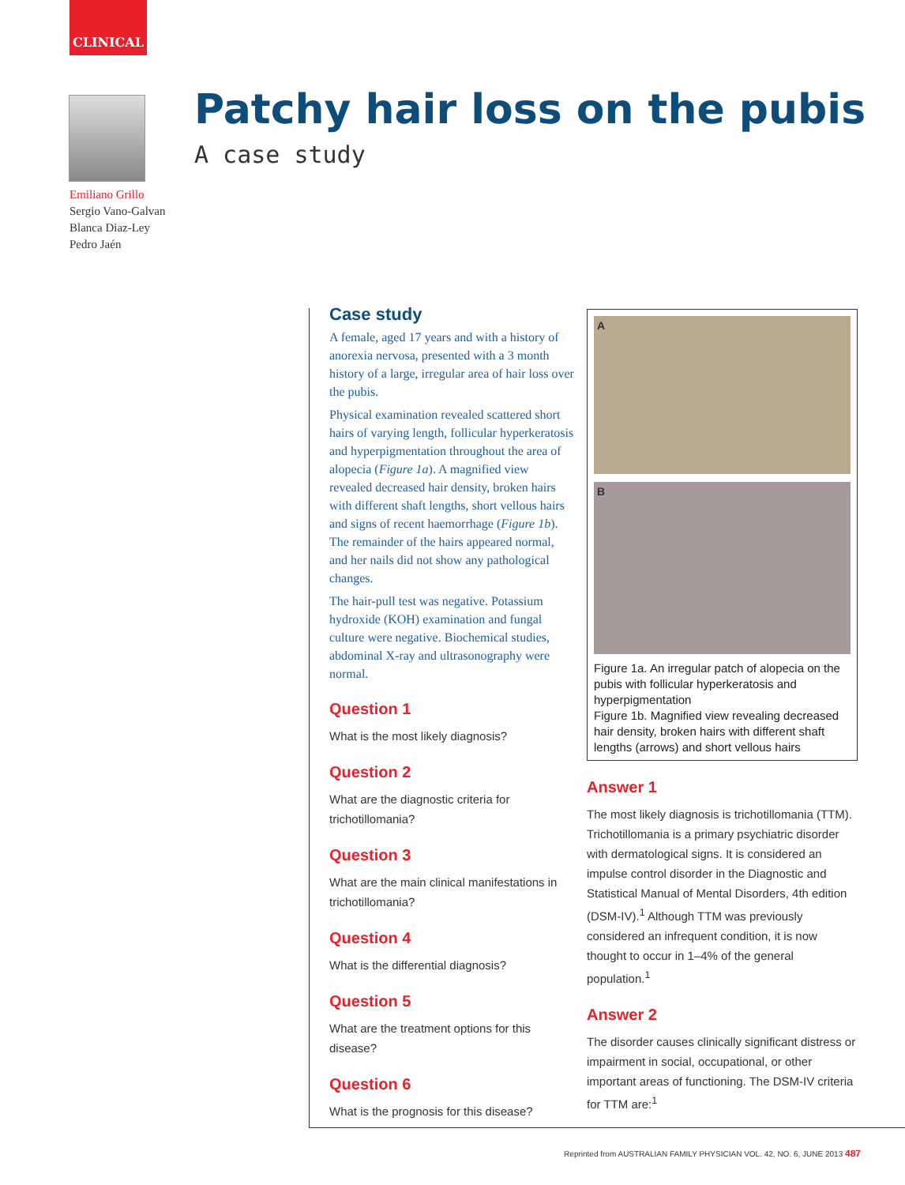CLINICAL
Emiliano Grillo
Sergio Vano-Galvan
Blanca Diaz-Ley
Pedro Jaén
Patchy hair loss on the pubis
A case study
Case study
A female, aged 17 years and with a history of anorexia nervosa, presented with a 3 month history of a large, irregular area of hair loss over the pubis.
Physical examination revealed scattered short hairs of varying length, follicular hyperkeratosis and hyperpigmentation throughout the area of alopecia (Figure 1a). A magnified view revealed decreased hair density, broken hairs with different shaft lengths, short vellous hairs and signs of recent haemorrhage (Figure 1b). The remainder of the hairs appeared normal, and her nails did not show any pathological changes.
The hair-pull test was negative. Potassium hydroxide (KOH) examination and fungal culture were negative. Biochemical studies, abdominal X-ray and ultrasonography were normal.
Question 1
What is the most likely diagnosis?
Question 2
What are the diagnostic criteria for trichotillomania?
Question 3
What are the main clinical manifestations in trichotillomania?
Question 4
What is the differential diagnosis?
Question 5
What are the treatment options for this disease?
Question 6
What is the prognosis for this disease?
A
B
Figure 1a. An irregular patch of alopecia on the pubis with follicular hyperkeratosis and hyperpigmentation
Figure 1b. Magnified view revealing decreased hair density, broken hairs with different shaft lengths (arrows) and short vellous hairs
Answer 1
The most likely diagnosis is trichotillomania (TTM). Trichotillomania is a primary psychiatric disorder with dermatological signs. It is considered an impulse control disorder in the Diagnostic and Statistical Manual of Mental Disorders, 4th edition (DSM-IV).<sup>1</sup> Although TTM was previously considered an infrequent condition, it is now thought to occur in 1–4% of the general population.<sup>1</sup>
Answer 2
The disorder causes clinically significant distress or impairment in social, occupational, or other important areas of functioning. The DSM-IV criteria for TTM are:<sup>1</sup>
Reprinted from AUSTRALIAN FAMILY PHYSICIAN VOL. 42, NO. 6, JUNE 2013 487